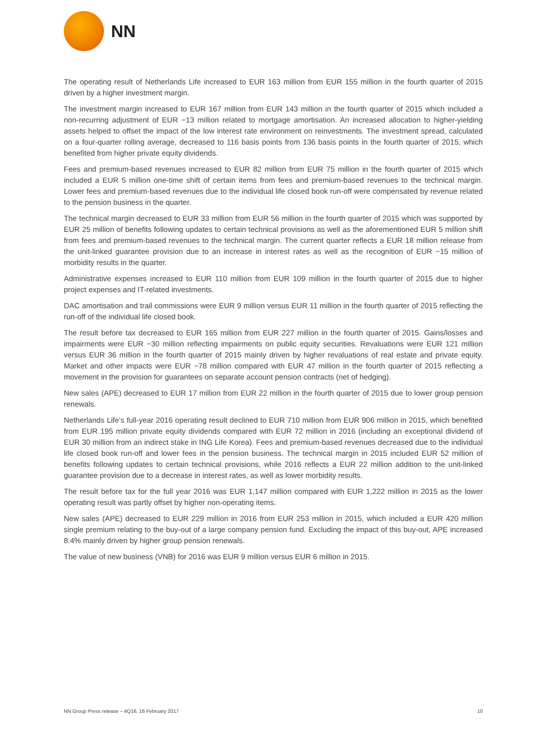NN
The operating result of Netherlands Life increased to EUR 163 million from EUR 155 million in the fourth quarter of 2015 driven by a higher investment margin.
The investment margin increased to EUR 167 million from EUR 143 million in the fourth quarter of 2015 which included a non-recurring adjustment of EUR −13 million related to mortgage amortisation. An increased allocation to higher-yielding assets helped to offset the impact of the low interest rate environment on reinvestments. The investment spread, calculated on a four-quarter rolling average, decreased to 116 basis points from 136 basis points in the fourth quarter of 2015, which benefited from higher private equity dividends.
Fees and premium-based revenues increased to EUR 82 million from EUR 75 million in the fourth quarter of 2015 which included a EUR 5 million one-time shift of certain items from fees and premium-based revenues to the technical margin. Lower fees and premium-based revenues due to the individual life closed book run-off were compensated by revenue related to the pension business in the quarter.
The technical margin decreased to EUR 33 million from EUR 56 million in the fourth quarter of 2015 which was supported by EUR 25 million of benefits following updates to certain technical provisions as well as the aforementioned EUR 5 million shift from fees and premium-based revenues to the technical margin. The current quarter reflects a EUR 18 million release from the unit-linked guarantee provision due to an increase in interest rates as well as the recognition of EUR −15 million of morbidity results in the quarter.
Administrative expenses increased to EUR 110 million from EUR 109 million in the fourth quarter of 2015 due to higher project expenses and IT-related investments.
DAC amortisation and trail commissions were EUR 9 million versus EUR 11 million in the fourth quarter of 2015 reflecting the run-off of the individual life closed book.
The result before tax decreased to EUR 165 million from EUR 227 million in the fourth quarter of 2015. Gains/losses and impairments were EUR −30 million reflecting impairments on public equity securities. Revaluations were EUR 121 million versus EUR 36 million in the fourth quarter of 2015 mainly driven by higher revaluations of real estate and private equity. Market and other impacts were EUR −78 million compared with EUR 47 million in the fourth quarter of 2015 reflecting a movement in the provision for guarantees on separate account pension contracts (net of hedging).
New sales (APE) decreased to EUR 17 million from EUR 22 million in the fourth quarter of 2015 due to lower group pension renewals.
Netherlands Life’s full-year 2016 operating result declined to EUR 710 million from EUR 906 million in 2015, which benefited from EUR 195 million private equity dividends compared with EUR 72 million in 2016 (including an exceptional dividend of EUR 30 million from an indirect stake in ING Life Korea). Fees and premium-based revenues decreased due to the individual life closed book run-off and lower fees in the pension business. The technical margin in 2015 included EUR 52 million of benefits following updates to certain technical provisions, while 2016 reflects a EUR 22 million addition to the unit-linked guarantee provision due to a decrease in interest rates, as well as lower morbidity results.
The result before tax for the full year 2016 was EUR 1,147 million compared with EUR 1,222 million in 2015 as the lower operating result was partly offset by higher non-operating items.
New sales (APE) decreased to EUR 229 million in 2016 from EUR 253 million in 2015, which included a EUR 420 million single premium relating to the buy-out of a large company pension fund. Excluding the impact of this buy-out, APE increased 8.4% mainly driven by higher group pension renewals.
The value of new business (VNB) for 2016 was EUR 9 million versus EUR 6 million in 2015.
NN Group Press release – 4Q16, 16 February 2017 10